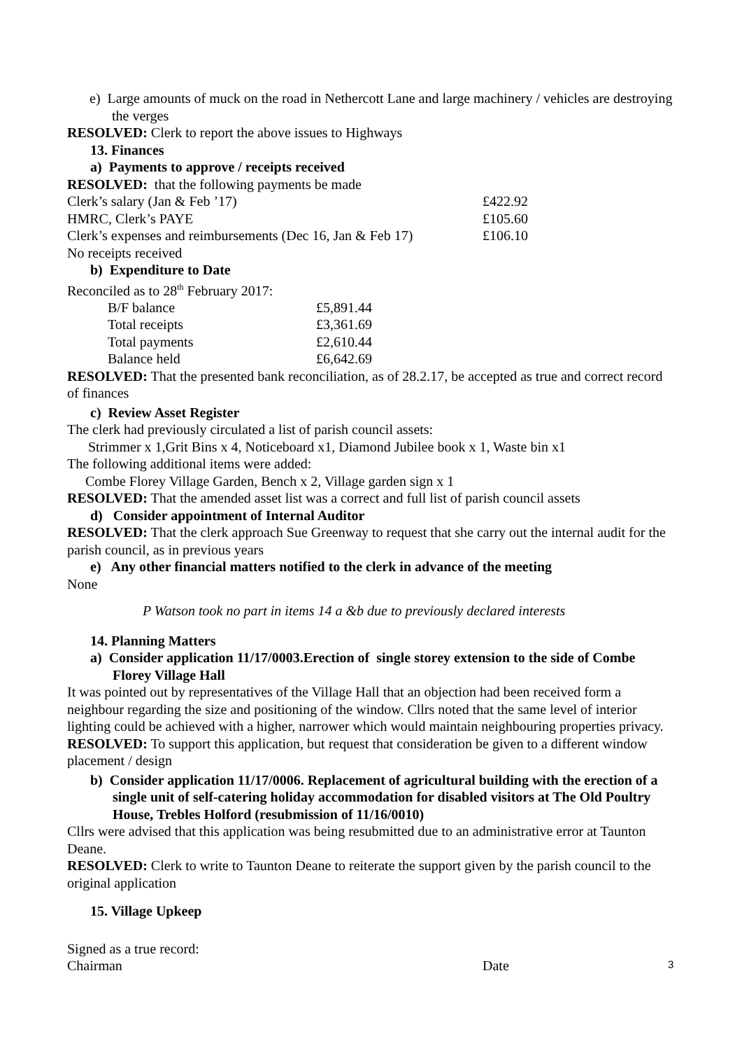e) Large amounts of muck on the road in Nethercott Lane and large machinery / vehicles are destroying the verges
RESOLVED: Clerk to report the above issues to Highways
13. Finances
a) Payments to approve / receipts received
RESOLVED: that the following payments be made
| Clerk’s salary (Jan & Feb ’17) | £422.92 |
| HMRC, Clerk’s PAYE | £105.60 |
| Clerk’s expenses and reimbursements (Dec 16, Jan & Feb 17) | £106.10 |
No receipts received
b) Expenditure to Date
Reconciled as to 28<sup>th</sup> February 2017:
| B/F balance | £5,891.44 |
| Total receipts | £3,361.69 |
| Total payments | £2,610.44 |
| Balance held | £6,642.69 |
RESOLVED: That the presented bank reconciliation, as of 28.2.17, be accepted as true and correct record of finances
c) Review Asset Register
The clerk had previously circulated a list of parish council assets:
Strimmer x 1,Grit Bins x 4, Noticeboard x1, Diamond Jubilee book x 1, Waste bin x1
The following additional items were added:
Combe Florey Village Garden, Bench x 2, Village garden sign x 1
RESOLVED: That the amended asset list was a correct and full list of parish council assets
d) Consider appointment of Internal Auditor
RESOLVED: That the clerk approach Sue Greenway to request that she carry out the internal audit for the parish council, as in previous years
e) Any other financial matters notified to the clerk in advance of the meeting
None
P Watson took no part in items 14 a &b due to previously declared interests
14. Planning Matters
a) Consider application 11/17/0003.Erection of single storey extension to the side of Combe Florey Village Hall
It was pointed out by representatives of the Village Hall that an objection had been received form a neighbour regarding the size and positioning of the window. Cllrs noted that the same level of interior lighting could be achieved with a higher, narrower which would maintain neighbouring properties privacy.
RESOLVED: To support this application, but request that consideration be given to a different window placement / design
b) Consider application 11/17/0006. Replacement of agricultural building with the erection of a single unit of self-catering holiday accommodation for disabled visitors at The Old Poultry House, Trebles Holford (resubmission of 11/16/0010)
Cllrs were advised that this application was being resubmitted due to an administrative error at Taunton Deane.
RESOLVED: Clerk to write to Taunton Deane to reiterate the support given by the parish council to the original application
15. Village Upkeep
Signed as a true record:
| Chairman | Date |
3